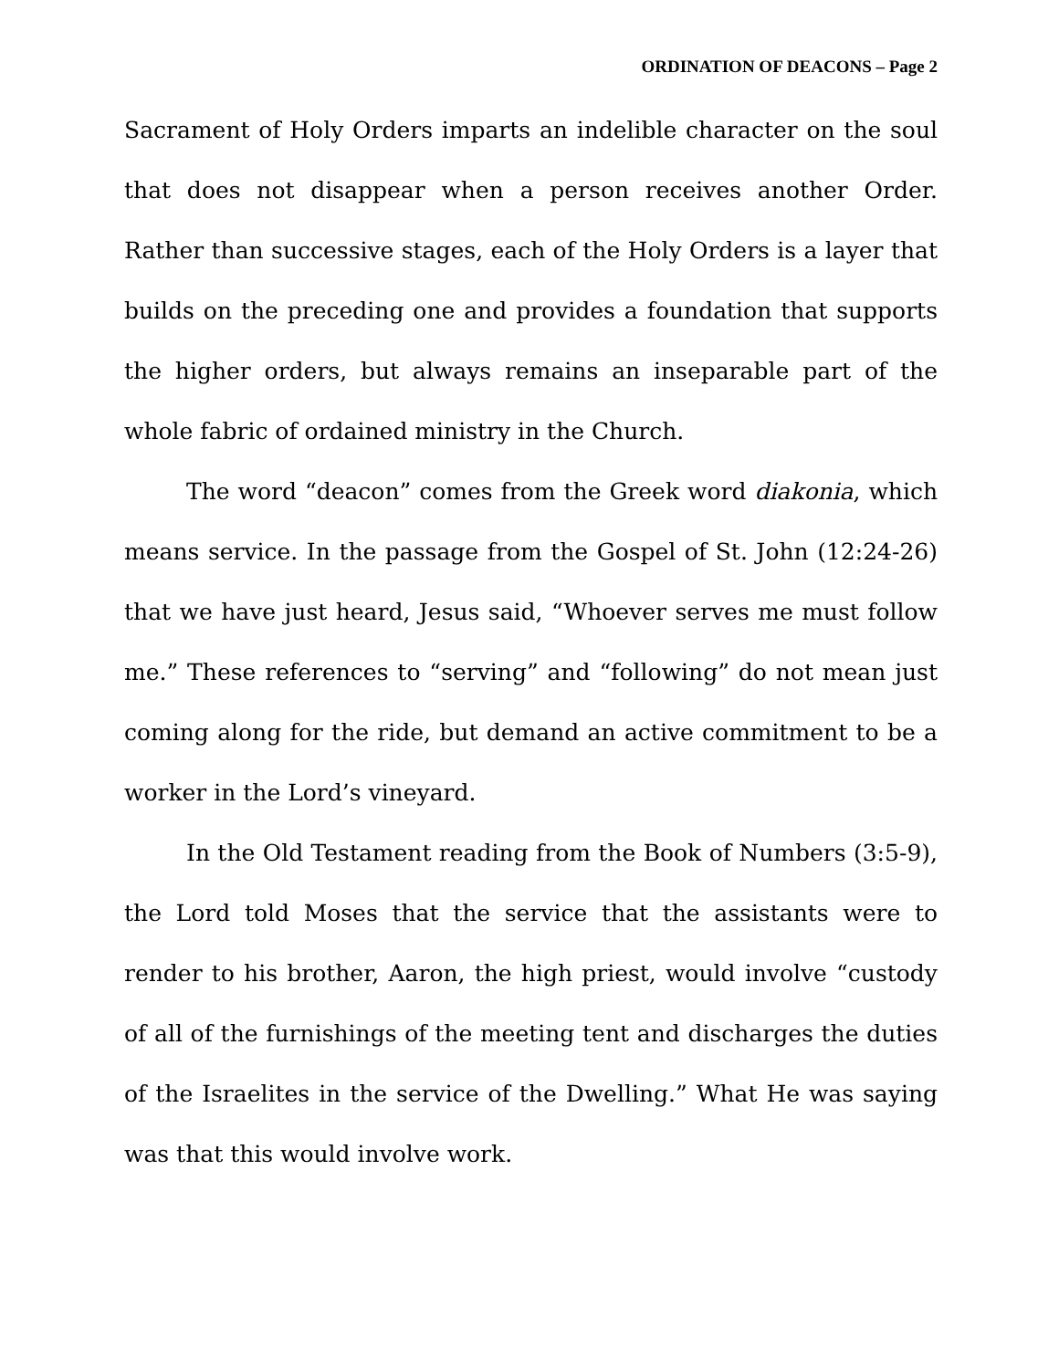ORDINATION OF DEACONS – Page 2
Sacrament of Holy Orders imparts an indelible character on the soul that does not disappear when a person receives another Order. Rather than successive stages, each of the Holy Orders is a layer that builds on the preceding one and provides a foundation that supports the higher orders, but always remains an inseparable part of the whole fabric of ordained ministry in the Church.
The word “deacon” comes from the Greek word diakonia, which means service. In the passage from the Gospel of St. John (12:24-26) that we have just heard, Jesus said, “Whoever serves me must follow me.” These references to “serving” and “following” do not mean just coming along for the ride, but demand an active commitment to be a worker in the Lord’s vineyard.
In the Old Testament reading from the Book of Numbers (3:5-9), the Lord told Moses that the service that the assistants were to render to his brother, Aaron, the high priest, would involve “custody of all of the furnishings of the meeting tent and discharges the duties of the Israelites in the service of the Dwelling.” What He was saying was that this would involve work.